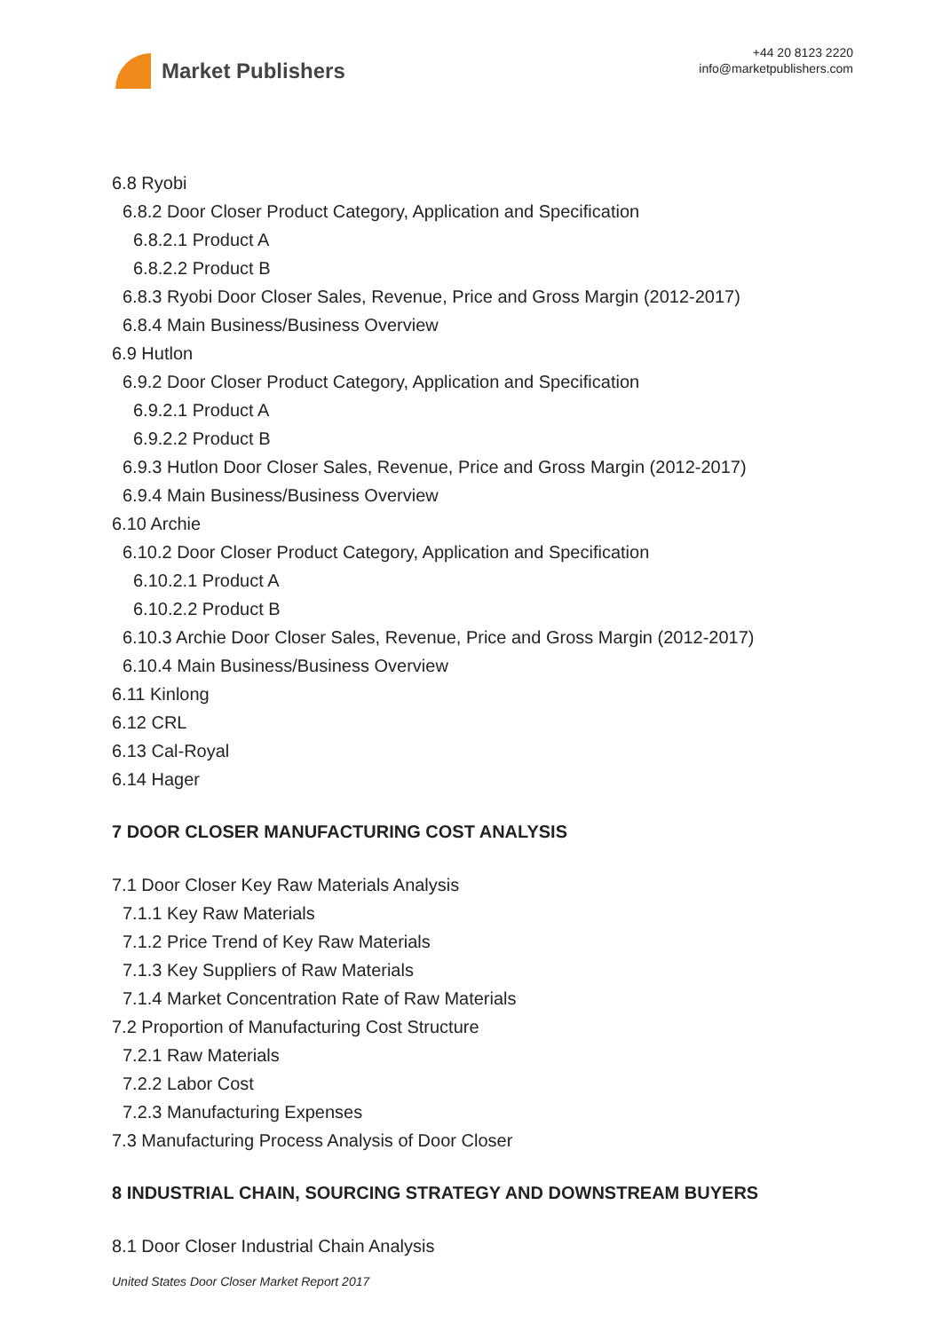Market Publishers
+44 20 8123 2220
info@marketpublishers.com
6.8 Ryobi
6.8.2 Door Closer Product Category, Application and Specification
6.8.2.1 Product A
6.8.2.2 Product B
6.8.3 Ryobi Door Closer Sales, Revenue, Price and Gross Margin (2012-2017)
6.8.4 Main Business/Business Overview
6.9 Hutlon
6.9.2 Door Closer Product Category, Application and Specification
6.9.2.1 Product A
6.9.2.2 Product B
6.9.3 Hutlon Door Closer Sales, Revenue, Price and Gross Margin (2012-2017)
6.9.4 Main Business/Business Overview
6.10 Archie
6.10.2 Door Closer Product Category, Application and Specification
6.10.2.1 Product A
6.10.2.2 Product B
6.10.3 Archie Door Closer Sales, Revenue, Price and Gross Margin (2012-2017)
6.10.4 Main Business/Business Overview
6.11 Kinlong
6.12 CRL
6.13 Cal-Royal
6.14 Hager
7 DOOR CLOSER MANUFACTURING COST ANALYSIS
7.1 Door Closer Key Raw Materials Analysis
7.1.1 Key Raw Materials
7.1.2 Price Trend of Key Raw Materials
7.1.3 Key Suppliers of Raw Materials
7.1.4 Market Concentration Rate of Raw Materials
7.2 Proportion of Manufacturing Cost Structure
7.2.1 Raw Materials
7.2.2 Labor Cost
7.2.3 Manufacturing Expenses
7.3 Manufacturing Process Analysis of Door Closer
8 INDUSTRIAL CHAIN, SOURCING STRATEGY AND DOWNSTREAM BUYERS
8.1 Door Closer Industrial Chain Analysis
United States Door Closer Market Report 2017